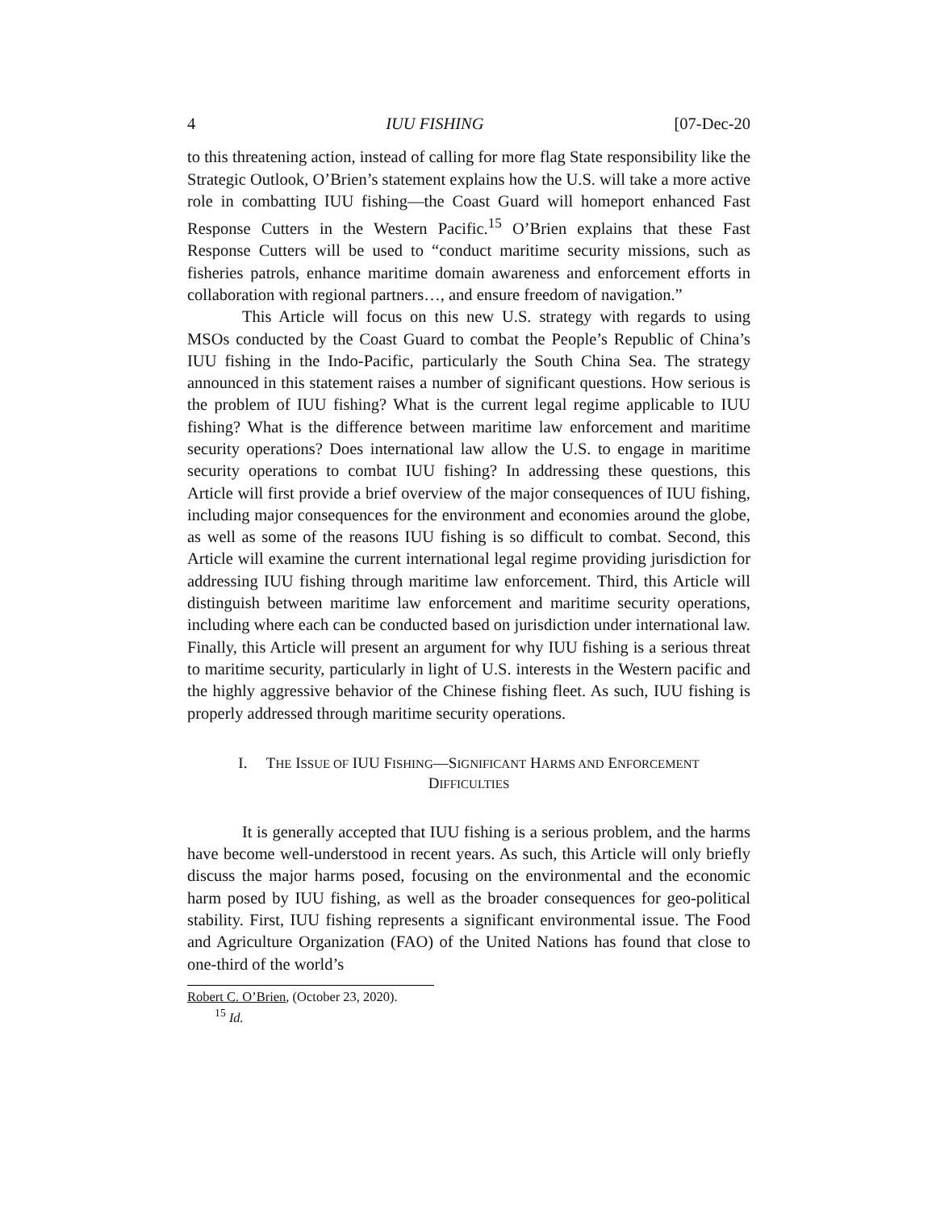4 IUU FISHING [07-Dec-20
to this threatening action, instead of calling for more flag State responsibility like the Strategic Outlook, O’Brien’s statement explains how the U.S. will take a more active role in combatting IUU fishing—the Coast Guard will homeport enhanced Fast Response Cutters in the Western Pacific.<sup>15</sup> O’Brien explains that these Fast Response Cutters will be used to “conduct maritime security missions, such as fisheries patrols, enhance maritime domain awareness and enforcement efforts in collaboration with regional partners…, and ensure freedom of navigation.”
This Article will focus on this new U.S. strategy with regards to using MSOs conducted by the Coast Guard to combat the People’s Republic of China’s IUU fishing in the Indo-Pacific, particularly the South China Sea. The strategy announced in this statement raises a number of significant questions. How serious is the problem of IUU fishing? What is the current legal regime applicable to IUU fishing? What is the difference between maritime law enforcement and maritime security operations? Does international law allow the U.S. to engage in maritime security operations to combat IUU fishing? In addressing these questions, this Article will first provide a brief overview of the major consequences of IUU fishing, including major consequences for the environment and economies around the globe, as well as some of the reasons IUU fishing is so difficult to combat. Second, this Article will examine the current international legal regime providing jurisdiction for addressing IUU fishing through maritime law enforcement. Third, this Article will distinguish between maritime law enforcement and maritime security operations, including where each can be conducted based on jurisdiction under international law. Finally, this Article will present an argument for why IUU fishing is a serious threat to maritime security, particularly in light of U.S. interests in the Western pacific and the highly aggressive behavior of the Chinese fishing fleet. As such, IUU fishing is properly addressed through maritime security operations.
I. THE ISSUE OF IUU FISHING—SIGNIFICANT HARMS AND ENFORCEMENT
DIFFICULTIES
It is generally accepted that IUU fishing is a serious problem, and the harms have become well-understood in recent years. As such, this Article will only briefly discuss the major harms posed, focusing on the environmental and the economic harm posed by IUU fishing, as well as the broader consequences for geo-political stability. First, IUU fishing represents a significant environmental issue. The Food and Agriculture Organization (FAO) of the United Nations has found that close to one-third of the world’s
Robert C. O’Brien, (October 23, 2020).
<sup>15</sup> Id.